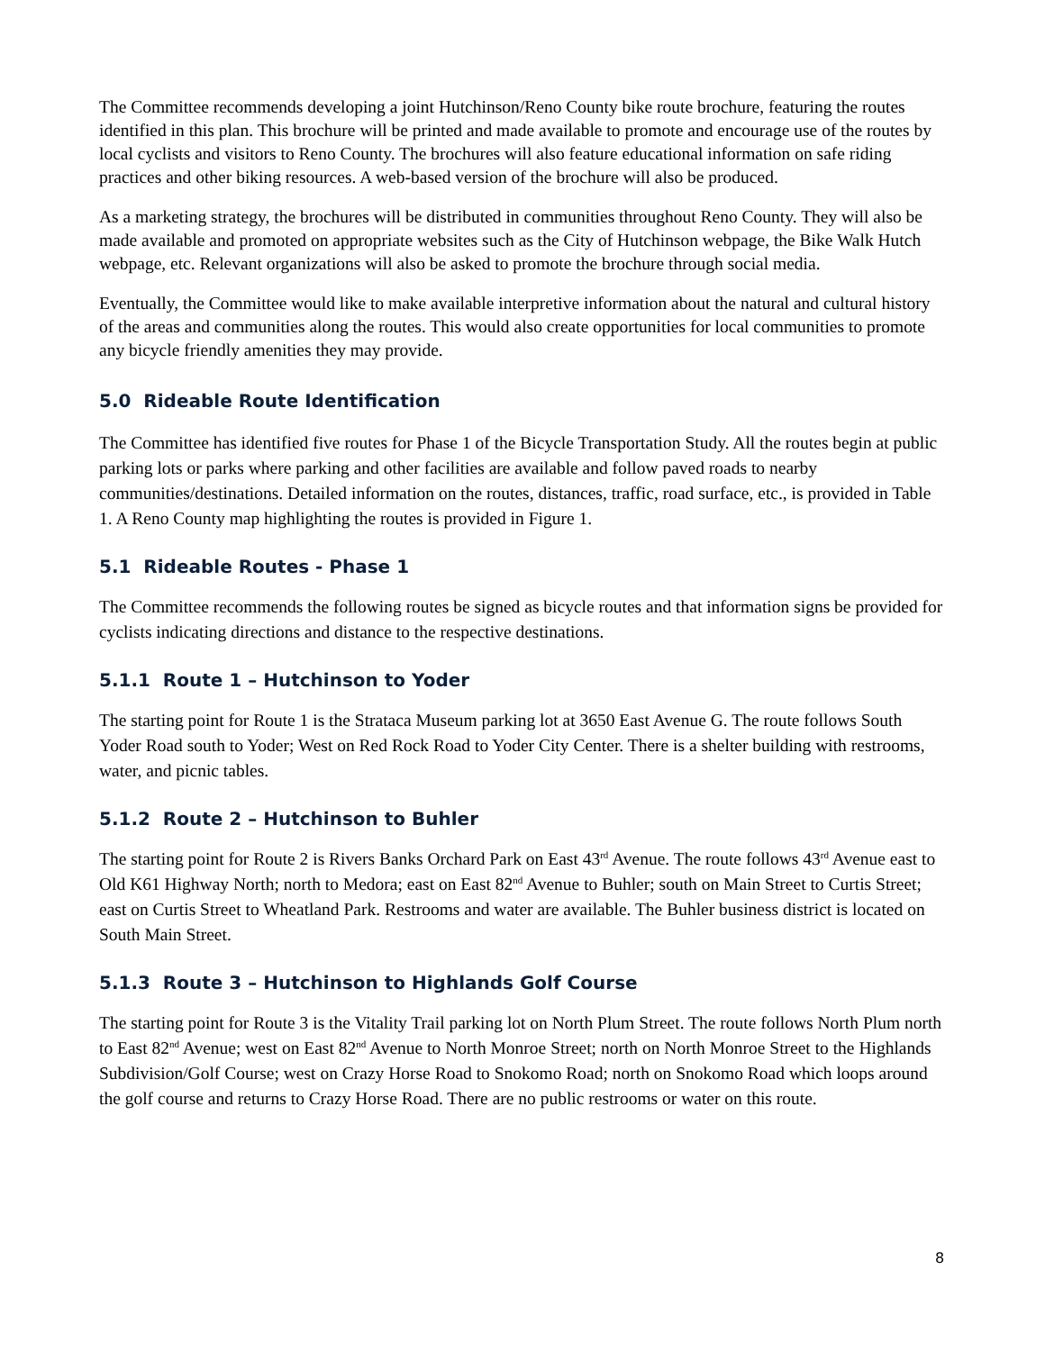The Committee recommends developing a joint Hutchinson/Reno County bike route brochure, featuring the routes identified in this plan. This brochure will be printed and made available to promote and encourage use of the routes by local cyclists and visitors to Reno County. The brochures will also feature educational information on safe riding practices and other biking resources. A web-based version of the brochure will also be produced.
As a marketing strategy, the brochures will be distributed in communities throughout Reno County. They will also be made available and promoted on appropriate websites such as the City of Hutchinson webpage, the Bike Walk Hutch webpage, etc. Relevant organizations will also be asked to promote the brochure through social media.
Eventually, the Committee would like to make available interpretive information about the natural and cultural history of the areas and communities along the routes. This would also create opportunities for local communities to promote any bicycle friendly amenities they may provide.
5.0 Rideable Route Identification
The Committee has identified five routes for Phase 1 of the Bicycle Transportation Study. All the routes begin at public parking lots or parks where parking and other facilities are available and follow paved roads to nearby communities/destinations. Detailed information on the routes, distances, traffic, road surface, etc., is provided in Table 1. A Reno County map highlighting the routes is provided in Figure 1.
5.1 Rideable Routes - Phase 1
The Committee recommends the following routes be signed as bicycle routes and that information signs be provided for cyclists indicating directions and distance to the respective destinations.
5.1.1 Route 1 – Hutchinson to Yoder
The starting point for Route 1 is the Strataca Museum parking lot at 3650 East Avenue G. The route follows South Yoder Road south to Yoder; West on Red Rock Road to Yoder City Center. There is a shelter building with restrooms, water, and picnic tables.
5.1.2 Route 2 – Hutchinson to Buhler
The starting point for Route 2 is Rivers Banks Orchard Park on East 43<sup>rd</sup> Avenue. The route follows 43<sup>rd</sup> Avenue east to Old K61 Highway North; north to Medora; east on East 82<sup>nd</sup> Avenue to Buhler; south on Main Street to Curtis Street; east on Curtis Street to Wheatland Park. Restrooms and water are available. The Buhler business district is located on South Main Street.
5.1.3 Route 3 – Hutchinson to Highlands Golf Course
The starting point for Route 3 is the Vitality Trail parking lot on North Plum Street. The route follows North Plum north to East 82<sup>nd</sup> Avenue; west on East 82<sup>nd</sup> Avenue to North Monroe Street; north on North Monroe Street to the Highlands Subdivision/Golf Course; west on Crazy Horse Road to Snokomo Road; north on Snokomo Road which loops around the golf course and returns to Crazy Horse Road. There are no public restrooms or water on this route.
8